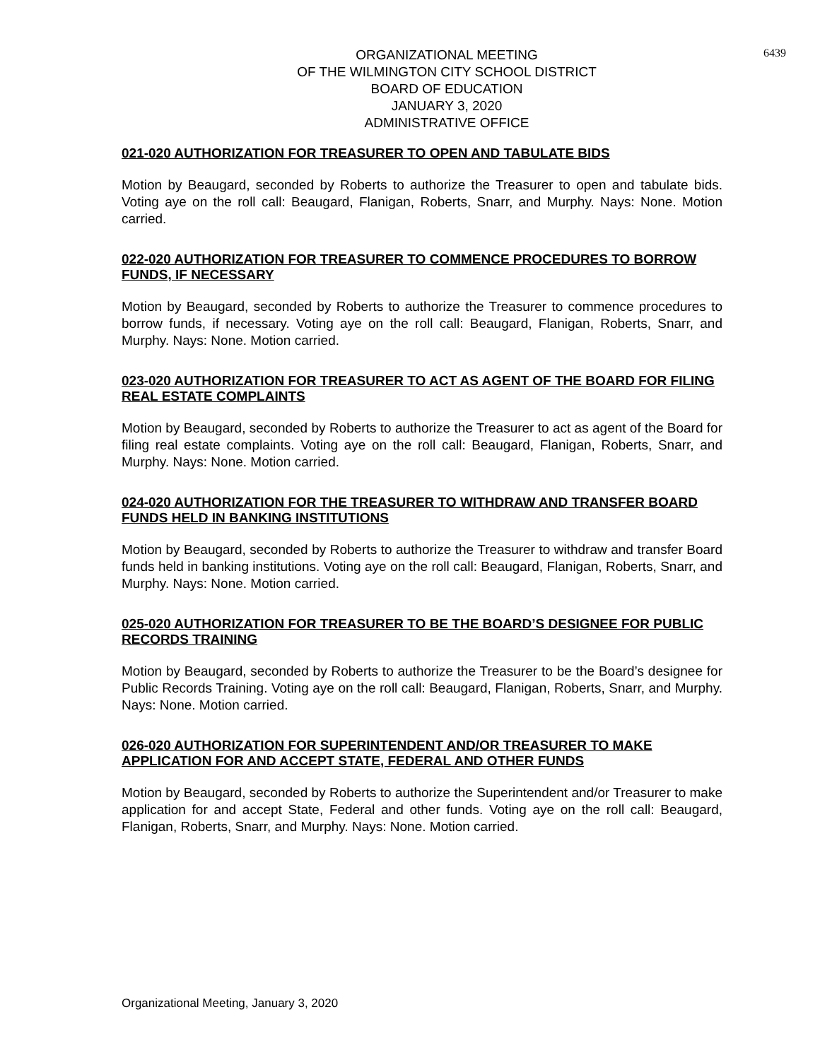ORGANIZATIONAL MEETING
OF THE WILMINGTON CITY SCHOOL DISTRICT
BOARD OF EDUCATION
JANUARY 3, 2020
ADMINISTRATIVE OFFICE
6439
021-020 AUTHORIZATION FOR TREASURER TO OPEN AND TABULATE BIDS
Motion by Beaugard, seconded by Roberts to authorize the Treasurer to open and tabulate bids. Voting aye on the roll call: Beaugard, Flanigan, Roberts, Snarr, and Murphy. Nays: None. Motion carried.
022-020 AUTHORIZATION FOR TREASURER TO COMMENCE PROCEDURES TO BORROW FUNDS, IF NECESSARY
Motion by Beaugard, seconded by Roberts to authorize the Treasurer to commence procedures to borrow funds, if necessary. Voting aye on the roll call: Beaugard, Flanigan, Roberts, Snarr, and Murphy. Nays: None. Motion carried.
023-020 AUTHORIZATION FOR TREASURER TO ACT AS AGENT OF THE BOARD FOR FILING REAL ESTATE COMPLAINTS
Motion by Beaugard, seconded by Roberts to authorize the Treasurer to act as agent of the Board for filing real estate complaints. Voting aye on the roll call: Beaugard, Flanigan, Roberts, Snarr, and Murphy. Nays: None. Motion carried.
024-020 AUTHORIZATION FOR THE TREASURER TO WITHDRAW AND TRANSFER BOARD FUNDS HELD IN BANKING INSTITUTIONS
Motion by Beaugard, seconded by Roberts to authorize the Treasurer to withdraw and transfer Board funds held in banking institutions. Voting aye on the roll call: Beaugard, Flanigan, Roberts, Snarr, and Murphy. Nays: None. Motion carried.
025-020 AUTHORIZATION FOR TREASURER TO BE THE BOARD’S DESIGNEE FOR PUBLIC RECORDS TRAINING
Motion by Beaugard, seconded by Roberts to authorize the Treasurer to be the Board’s designee for Public Records Training. Voting aye on the roll call: Beaugard, Flanigan, Roberts, Snarr, and Murphy. Nays: None. Motion carried.
026-020 AUTHORIZATION FOR SUPERINTENDENT AND/OR TREASURER TO MAKE APPLICATION FOR AND ACCEPT STATE, FEDERAL AND OTHER FUNDS
Motion by Beaugard, seconded by Roberts to authorize the Superintendent and/or Treasurer to make application for and accept State, Federal and other funds. Voting aye on the roll call: Beaugard, Flanigan, Roberts, Snarr, and Murphy. Nays: None. Motion carried.
Organizational Meeting, January 3, 2020